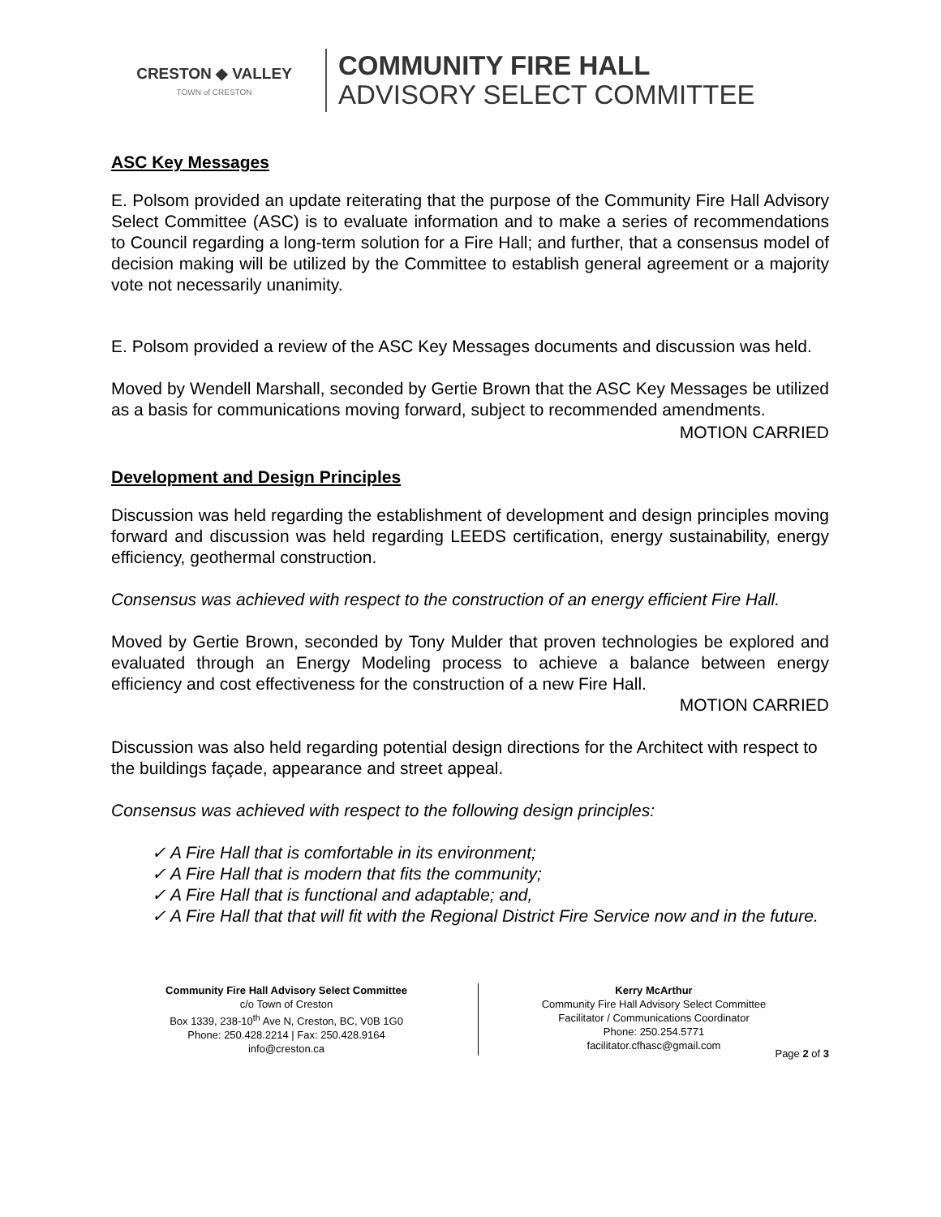CRESTON ◆ VALLEY
TOWN of CRESTON
COMMUNITY FIRE HALL
ADVISORY SELECT COMMITTEE
ASC Key Messages
E. Polsom provided an update reiterating that the purpose of the Community Fire Hall Advisory Select Committee (ASC) is to evaluate information and to make a series of recommendations to Council regarding a long-term solution for a Fire Hall; and further, that a consensus model of decision making will be utilized by the Committee to establish general agreement or a majority vote not necessarily unanimity.
E. Polsom provided a review of the ASC Key Messages documents and discussion was held.
Moved by Wendell Marshall, seconded by Gertie Brown that the ASC Key Messages be utilized as a basis for communications moving forward, subject to recommended amendments.
MOTION CARRIED
Development and Design Principles
Discussion was held regarding the establishment of development and design principles moving forward and discussion was held regarding LEEDS certification, energy sustainability, energy efficiency, geothermal construction.
Consensus was achieved with respect to the construction of an energy efficient Fire Hall.
Moved by Gertie Brown, seconded by Tony Mulder that proven technologies be explored and evaluated through an Energy Modeling process to achieve a balance between energy efficiency and cost effectiveness for the construction of a new Fire Hall.
MOTION CARRIED
Discussion was also held regarding potential design directions for the Architect with respect to the buildings façade, appearance and street appeal.
Consensus was achieved with respect to the following design principles:
✓ A Fire Hall that is comfortable in its environment;
✓ A Fire Hall that is modern that fits the community;
✓ A Fire Hall that is functional and adaptable; and,
✓ A Fire Hall that that will fit with the Regional District Fire Service now and in the future.
Community Fire Hall Advisory Select Committee
c/o Town of Creston
Box 1339, 238-10<sup>th</sup> Ave N, Creston, BC, V0B 1G0
Phone: 250.428.2214 | Fax: 250.428.9164
info@creston.ca
Kerry McArthur
Community Fire Hall Advisory Select Committee
Facilitator / Communications Coordinator
Phone: 250.254.5771
facilitator.cfhasc@gmail.com
Page 2 of 3